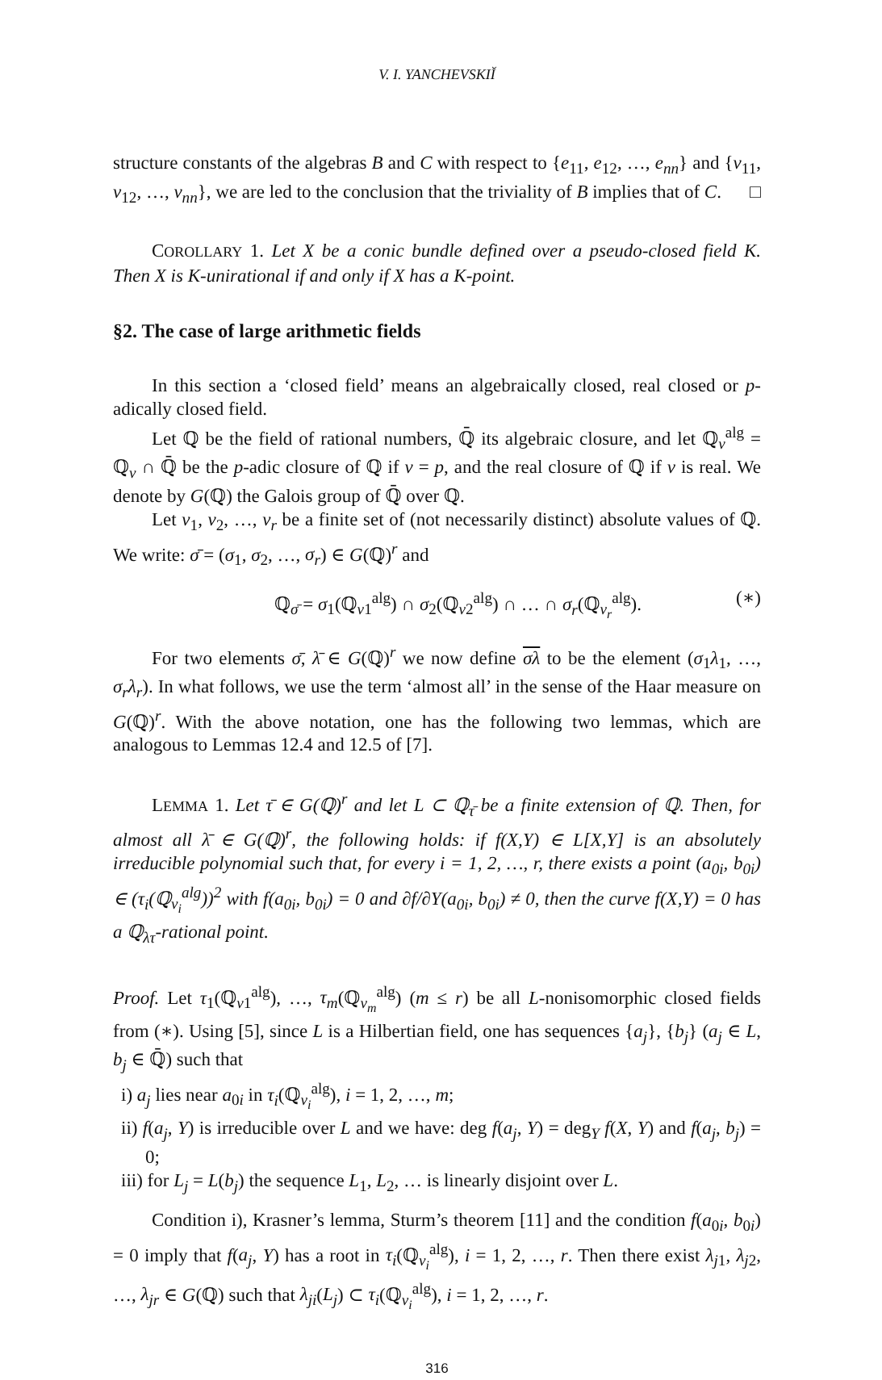V. I. YANCHEVSKIĬ
structure constants of the algebras B and C with respect to {e<sub>11</sub>, e<sub>12</sub>, …, e<sub>nn</sub>} and {v<sub>11</sub>, v<sub>12</sub>, …, v<sub>nn</sub>}, we are led to the conclusion that the triviality of B implies that of C. □
COROLLARY 1. Let X be a conic bundle defined over a pseudo-closed field K. Then X is K-unirational if and only if X has a K-point.
§2. The case of large arithmetic fields
In this section a ‘closed field’ means an algebraically closed, real closed or p-adically closed field.
Let ℚ be the field of rational numbers, ℚ̄ its algebraic closure, and let ℚ<sub>v</sub><sup>alg</sup> = ℚ<sub>v</sub> ∩ ℚ̄ be the p-adic closure of ℚ if v = p, and the real closure of ℚ if v is real. We denote by G(ℚ) the Galois group of ℚ̄ over ℚ.
Let v<sub>1</sub>, v<sub>2</sub>, …, v<sub>r</sub> be a finite set of (not necessarily distinct) absolute values of ℚ. We write: σ̄ = (σ<sub>1</sub>, σ<sub>2</sub>, …, σ<sub>r</sub>) ∈ G(ℚ)<sup>r</sup> and
ℚ<sub>σ̄</sub> = σ<sub>1</sub>(ℚ<sub>v1</sub><sup>alg</sup>) ∩ σ<sub>2</sub>(ℚ<sub>v2</sub><sup>alg</sup>) ∩ … ∩ σ<sub>r</sub>(ℚ<sub>v<sub>r</sub></sub><sup>alg</sup>). (∗)
For two elements σ̄, λ̄ ∈ G(ℚ)<sup>r</sup> we now define σλ to be the element (σ<sub>1</sub>λ<sub>1</sub>, …, σ<sub>r</sub>λ<sub>r</sub>). In what follows, we use the term ‘almost all’ in the sense of the Haar measure on G(ℚ)<sup>r</sup>. With the above notation, one has the following two lemmas, which are analogous to Lemmas 12.4 and 12.5 of [7].
LEMMA 1. Let τ̄ ∈ G(ℚ)<sup>r</sup> and let L ⊂ ℚ<sub>τ̄</sub> be a finite extension of ℚ. Then, for almost all λ̄ ∈ G(ℚ)<sup>r</sup>, the following holds: if f(X,Y) ∈ L[X,Y] is an absolutely irreducible polynomial such that, for every i = 1, 2, …, r, there exists a point (a<sub>0i</sub>, b<sub>0i</sub>) ∈ (τ<sub>i</sub>(ℚ<sub>v<sub>i</sub></sub><sup>alg</sup>))<sup>2</sup> with f(a<sub>0i</sub>, b<sub>0i</sub>) = 0 and ∂f/∂Y(a<sub>0i</sub>, b<sub>0i</sub>) ≠ 0, then the curve f(X,Y) = 0 has a ℚ<sub>λτ</sub>-rational point.
Proof. Let τ<sub>1</sub>(ℚ<sub>v1</sub><sup>alg</sup>), …, τ<sub>m</sub>(ℚ<sub>v<sub>m</sub></sub><sup>alg</sup>) (m ≤ r) be all L-nonisomorphic closed fields from (∗). Using [5], since L is a Hilbertian field, one has sequences {a<sub>j</sub>}, {b<sub>j</sub>} (a<sub>j</sub> ∈ L, b<sub>j</sub> ∈ ℚ̄) such that
i) a<sub>j</sub> lies near a<sub>0i</sub> in τ<sub>i</sub>(ℚ<sub>v<sub>i</sub></sub><sup>alg</sup>), i = 1, 2, …, m;
ii) f(a<sub>j</sub>, Y) is irreducible over L and we have: deg f(a<sub>j</sub>, Y) = deg<sub>Y</sub> f(X, Y) and f(a<sub>j</sub>, b<sub>j</sub>) = 0;
iii) for L<sub>j</sub> = L(b<sub>j</sub>) the sequence L<sub>1</sub>, L<sub>2</sub>, … is linearly disjoint over L.
Condition i), Krasner’s lemma, Sturm’s theorem [11] and the condition f(a<sub>0i</sub>, b<sub>0i</sub>) = 0 imply that f(a<sub>j</sub>, Y) has a root in τ<sub>i</sub>(ℚ<sub>v<sub>i</sub></sub><sup>alg</sup>), i = 1, 2, …, r. Then there exist λ<sub>j1</sub>, λ<sub>j2</sub>, …, λ<sub>jr</sub> ∈ G(ℚ) such that λ<sub>ji</sub>(L<sub>j</sub>) ⊂ τ<sub>i</sub>(ℚ<sub>v<sub>i</sub></sub><sup>alg</sup>), i = 1, 2, …, r.
316